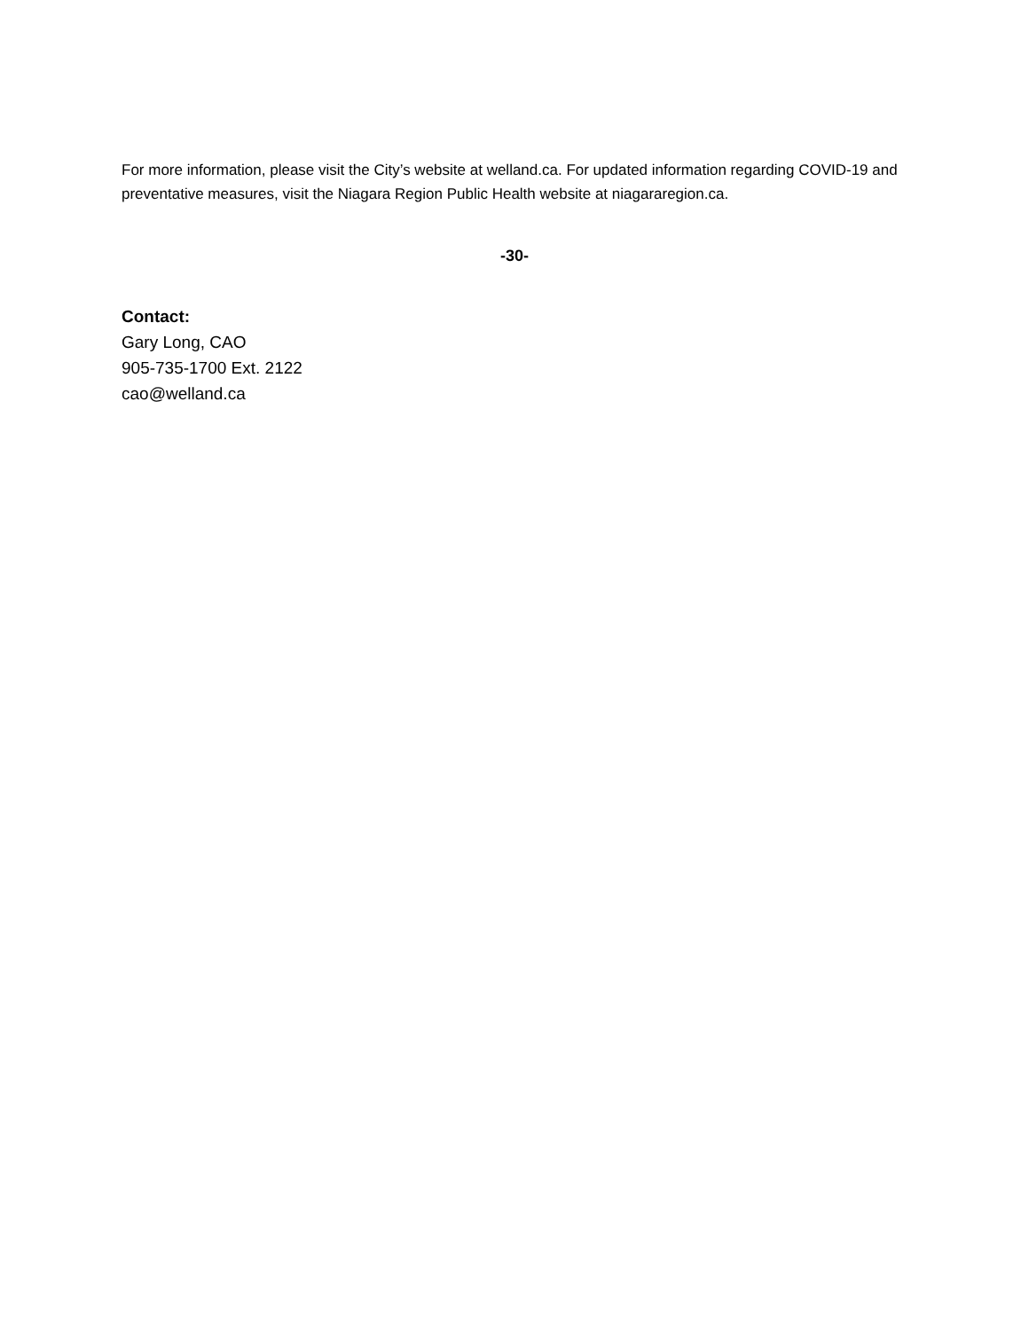For more information, please visit the City’s website at welland.ca. For updated information regarding COVID-19 and preventative measures, visit the Niagara Region Public Health website at niagararegion.ca.
-30-
Contact:
Gary Long, CAO
905-735-1700 Ext. 2122
cao@welland.ca